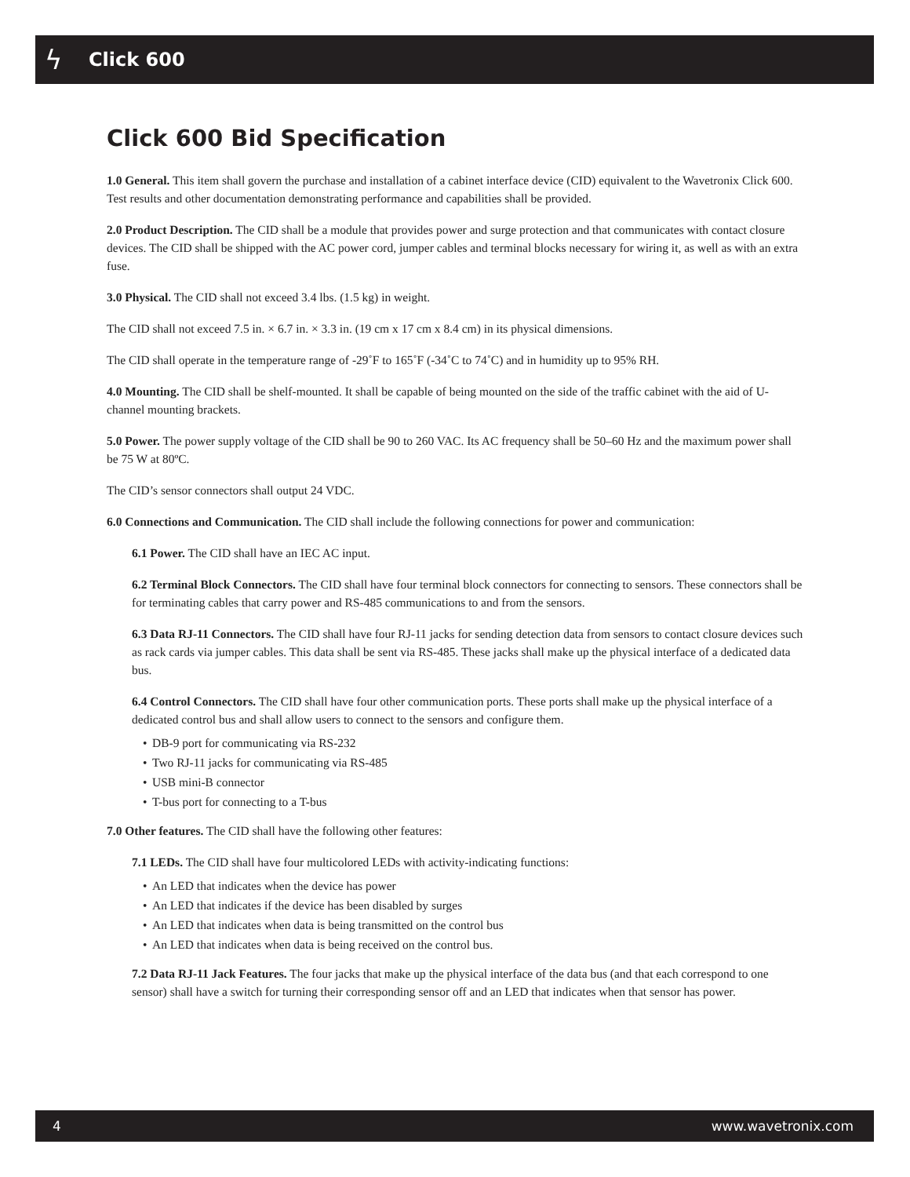ϟ
Click 600
Click 600 Bid Specification
1.0 General. This item shall govern the purchase and installation of a cabinet interface device (CID) equivalent to the Wavetronix Click 600. Test results and other documentation demonstrating performance and capabilities shall be provided.
2.0 Product Description. The CID shall be a module that provides power and surge protection and that communicates with contact closure devices. The CID shall be shipped with the AC power cord, jumper cables and terminal blocks necessary for wiring it, as well as with an extra fuse.
3.0 Physical. The CID shall not exceed 3.4 lbs. (1.5 kg) in weight.
The CID shall not exceed 7.5 in. × 6.7 in. × 3.3 in. (19 cm x 17 cm x 8.4 cm) in its physical dimensions.
The CID shall operate in the temperature range of -29˚F to 165˚F (-34˚C to 74˚C) and in humidity up to 95% RH.
4.0 Mounting. The CID shall be shelf-mounted. It shall be capable of being mounted on the side of the traffic cabinet with the aid of U-channel mounting brackets.
5.0 Power. The power supply voltage of the CID shall be 90 to 260 VAC. Its AC frequency shall be 50–60 Hz and the maximum power shall be 75 W at 80ºC.
The CID’s sensor connectors shall output 24 VDC.
6.0 Connections and Communication. The CID shall include the following connections for power and communication:
6.1 Power. The CID shall have an IEC AC input.
6.2 Terminal Block Connectors. The CID shall have four terminal block connectors for connecting to sensors. These connectors shall be for terminating cables that carry power and RS-485 communications to and from the sensors.
6.3 Data RJ-11 Connectors. The CID shall have four RJ-11 jacks for sending detection data from sensors to contact closure devices such as rack cards via jumper cables. This data shall be sent via RS-485. These jacks shall make up the physical interface of a dedicated data bus.
6.4 Control Connectors. The CID shall have four other communication ports. These ports shall make up the physical interface of a dedicated control bus and shall allow users to connect to the sensors and configure them.
• DB-9 port for communicating via RS-232
• Two RJ-11 jacks for communicating via RS-485
• USB mini-B connector
• T-bus port for connecting to a T-bus
7.0 Other features. The CID shall have the following other features:
7.1 LEDs. The CID shall have four multicolored LEDs with activity-indicating functions:
• An LED that indicates when the device has power
• An LED that indicates if the device has been disabled by surges
• An LED that indicates when data is being transmitted on the control bus
• An LED that indicates when data is being received on the control bus.
7.2 Data RJ-11 Jack Features. The four jacks that make up the physical interface of the data bus (and that each correspond to one sensor) shall have a switch for turning their corresponding sensor off and an LED that indicates when that sensor has power.
4 www.wavetronix.com